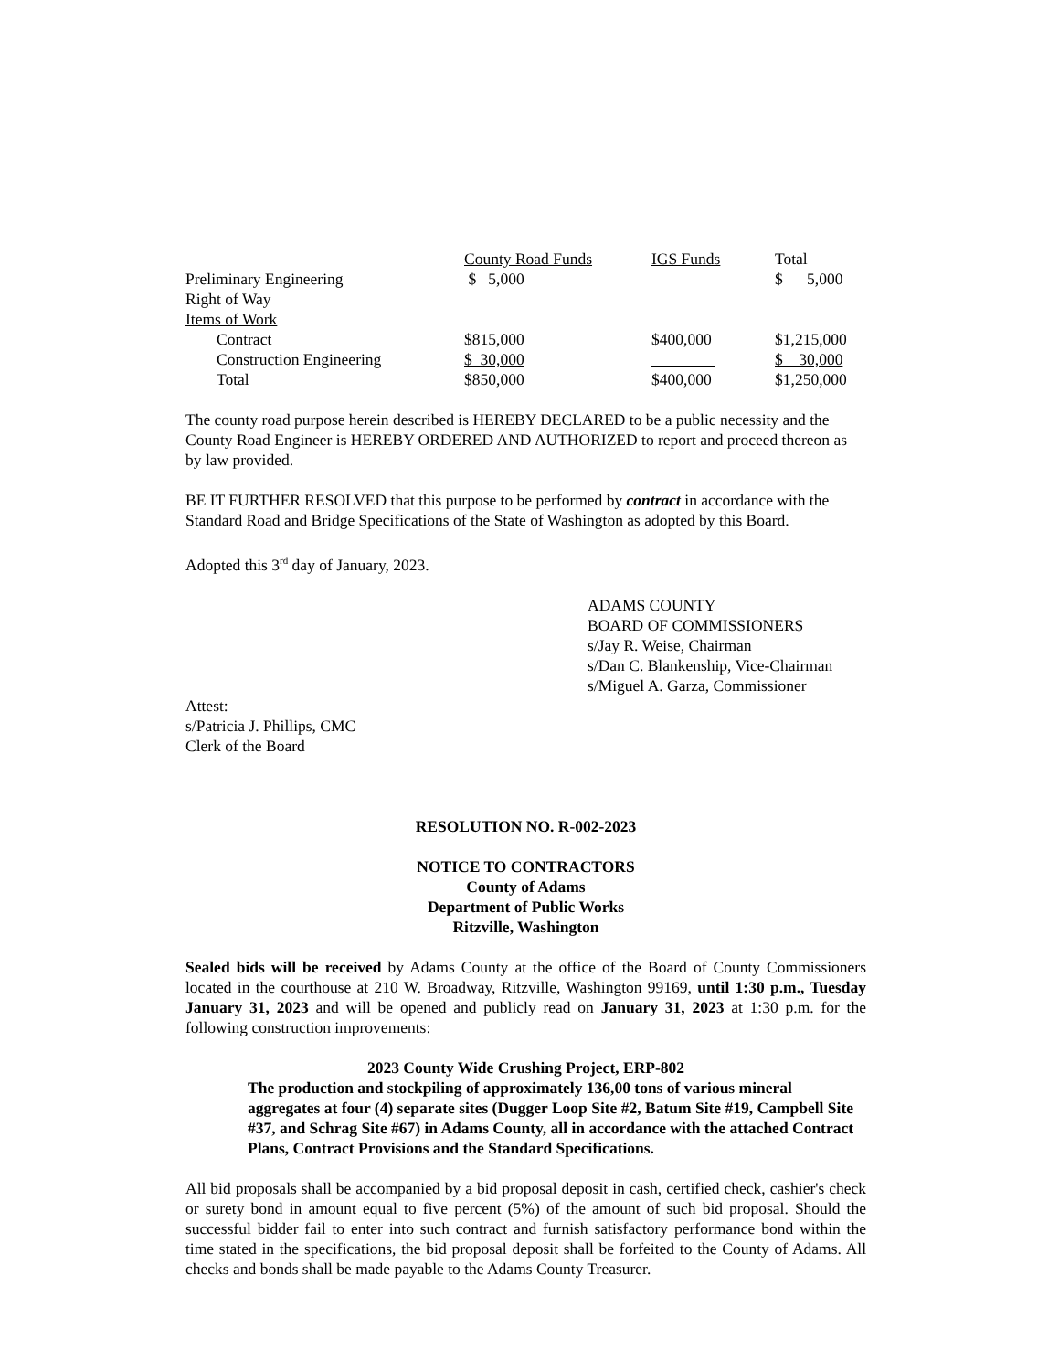| | County Road Funds | IGS Funds | Total |
| Preliminary Engineering | $ 5,000 | | $ 5,000 |
| Right of Way | | | |
| Items of Work | | | |
| Contract | $815,000 | $400,000 | $1,215,000 |
| Construction Engineering | $ 30,000 | | $ 30,000 |
| Total | $850,000 | $400,000 | $1,250,000 |
The county road purpose herein described is HEREBY DECLARED to be a public necessity and the County Road Engineer is HEREBY ORDERED AND AUTHORIZED to report and proceed thereon as by law provided.
BE IT FURTHER RESOLVED that this purpose to be performed by contract in accordance with the Standard Road and Bridge Specifications of the State of Washington as adopted by this Board.
Adopted this 3<sup>rd</sup> day of January, 2023.
ADAMS COUNTY
BOARD OF COMMISSIONERS
s/Jay R. Weise, Chairman
s/Dan C. Blankenship, Vice-Chairman
s/Miguel A. Garza, Commissioner
Attest:
s/Patricia J. Phillips, CMC
Clerk of the Board
RESOLUTION NO. R-002-2023
NOTICE TO CONTRACTORS
County of Adams
Department of Public Works
Ritzville, Washington
Sealed bids will be received by Adams County at the office of the Board of County Commissioners located in the courthouse at 210 W. Broadway, Ritzville, Washington 99169, until 1:30 p.m., Tuesday January 31, 2023 and will be opened and publicly read on January 31, 2023 at 1:30 p.m. for the following construction improvements:
2023 County Wide Crushing Project, ERP-802
The production and stockpiling of approximately 136,00 tons of various mineral aggregates at four (4) separate sites (Dugger Loop Site #2, Batum Site #19, Campbell Site #37, and Schrag Site #67) in Adams County, all in accordance with the attached Contract Plans, Contract Provisions and the Standard Specifications.
All bid proposals shall be accompanied by a bid proposal deposit in cash, certified check, cashier's check or surety bond in amount equal to five percent (5%) of the amount of such bid proposal. Should the successful bidder fail to enter into such contract and furnish satisfactory performance bond within the time stated in the specifications, the bid proposal deposit shall be forfeited to the County of Adams. All checks and bonds shall be made payable to the Adams County Treasurer.